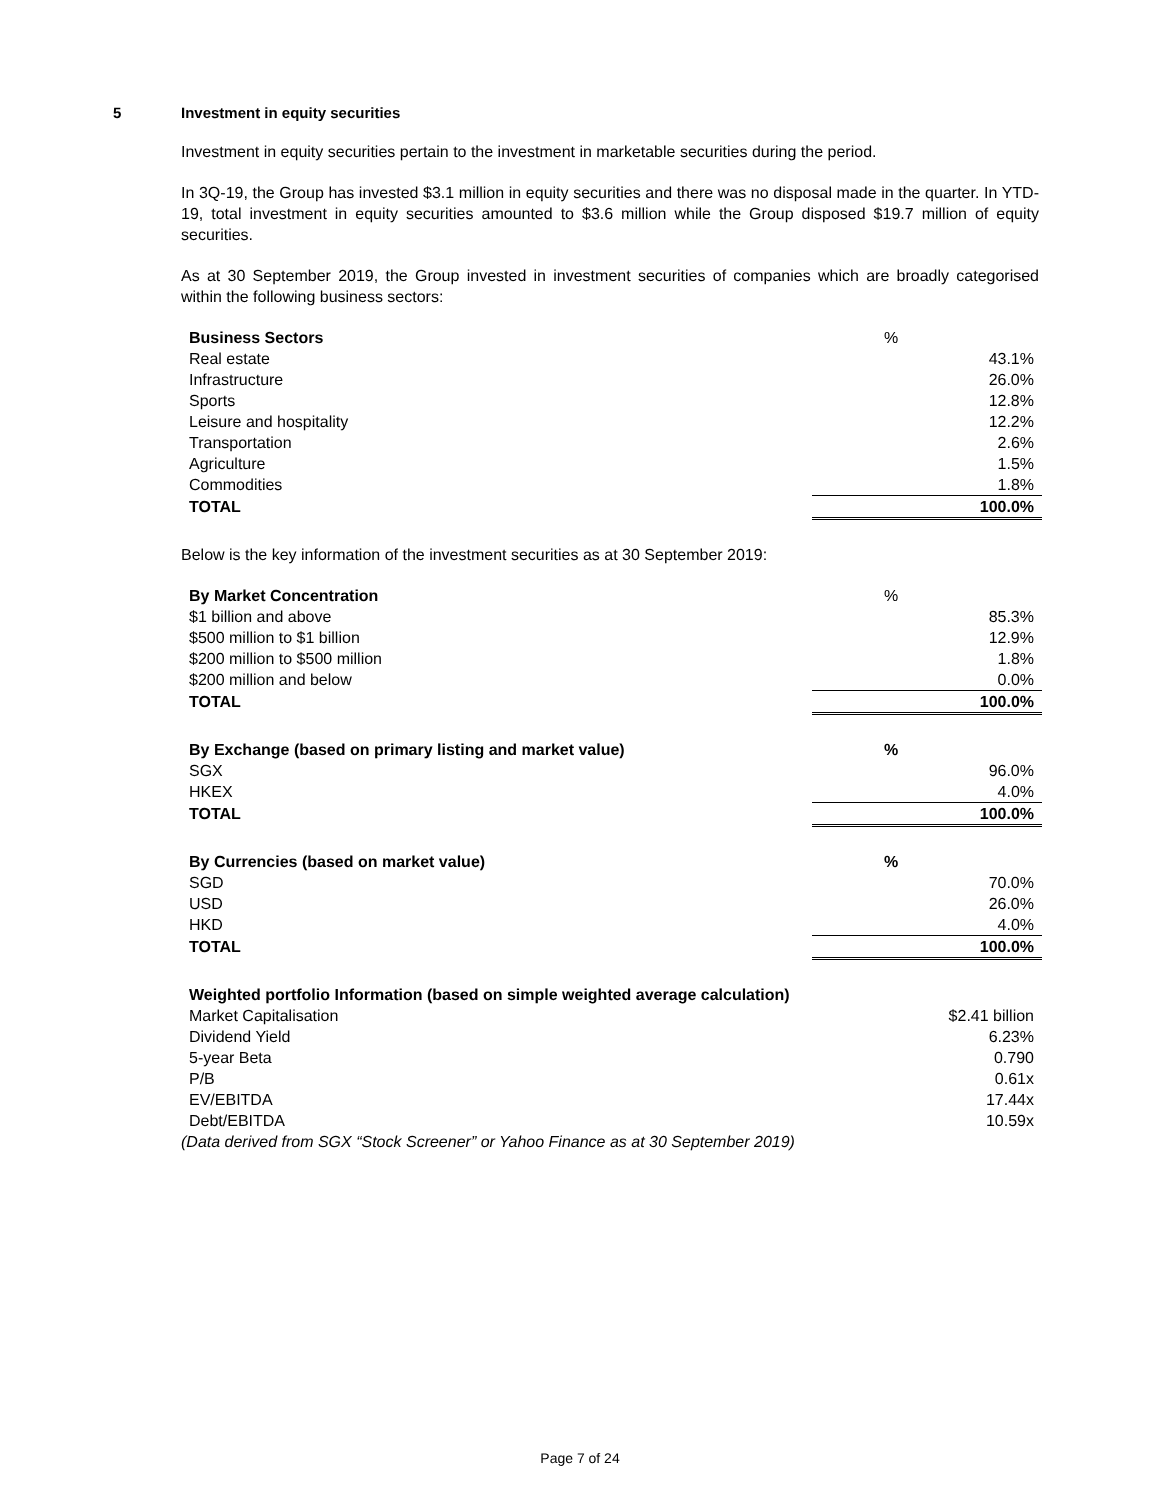5
Investment in equity securities
Investment in equity securities pertain to the investment in marketable securities during the period.
In 3Q-19, the Group has invested $3.1 million in equity securities and there was no disposal made in the quarter. In YTD-19, total investment in equity securities amounted to $3.6 million while the Group disposed $19.7 million of equity securities.
As at 30 September 2019, the Group invested in investment securities of companies which are broadly categorised within the following business sectors:
| Business Sectors | % |
| Real estate | 43.1% |
| Infrastructure | 26.0% |
| Sports | 12.8% |
| Leisure and hospitality | 12.2% |
| Transportation | 2.6% |
| Agriculture | 1.5% |
| Commodities | 1.8% |
| TOTAL | 100.0% |
Below is the key information of the investment securities as at 30 September 2019:
| By Market Concentration | % |
| $1 billion and above | 85.3% |
| $500 million to $1 billion | 12.9% |
| $200 million to $500 million | 1.8% |
| $200 million and below | 0.0% |
| TOTAL | 100.0% |
| By Exchange (based on primary listing and market value) | % |
| --- | --- |
| SGX | 96.0% |
| HKEX | 4.0% |
| TOTAL | 100.0% |
| By Currencies (based on market value) | % |
| --- | --- |
| SGD | 70.0% |
| USD | 26.0% |
| HKD | 4.0% |
| TOTAL | 100.0% |
| Weighted portfolio Information (based on simple weighted average calculation) | |
| Market Capitalisation | $2.41 billion |
| Dividend Yield | 6.23% |
| 5-year Beta | 0.790 |
| P/B | 0.61x |
| EV/EBITDA | 17.44x |
| Debt/EBITDA | 10.59x |
(Data derived from SGX “Stock Screener” or Yahoo Finance as at 30 September 2019)
Page 7 of 24